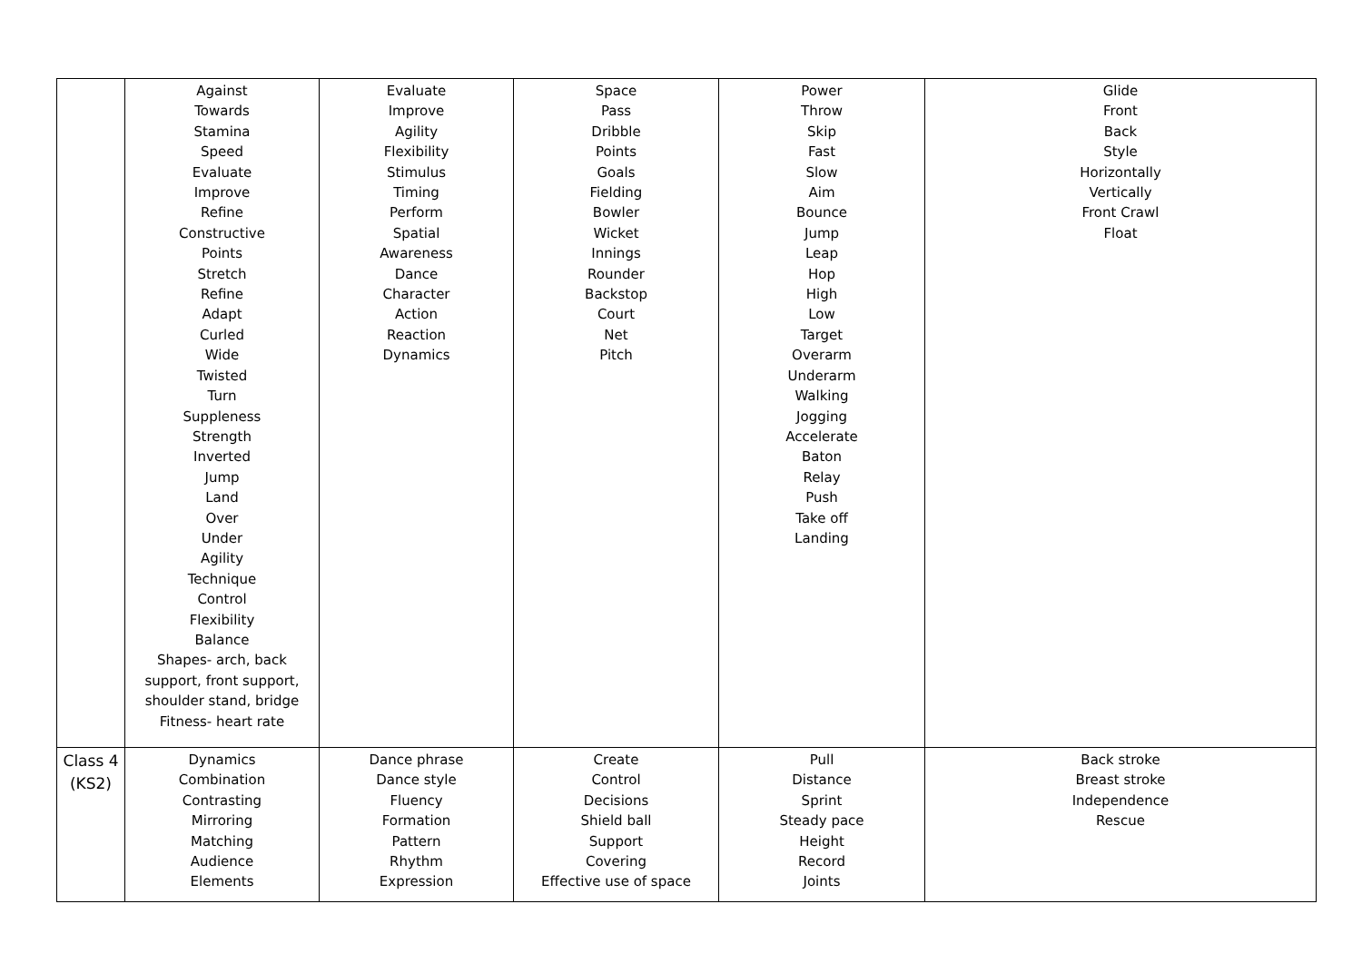| | Against Towards Stamina Speed Evaluate Improve Refine Constructive Points Stretch Refine Adapt Curled Wide Twisted Turn Suppleness Strength Inverted Jump Land Over Under Agility Technique Control Flexibility Balance Shapes- arch, back support, front support, shoulder stand, bridge Fitness- heart rate | Evaluate Improve Agility Flexibility Stimulus Timing Perform Spatial Awareness Dance Character Action Reaction Dynamics | Space Pass Dribble Points Goals Fielding Bowler Wicket Innings Rounder Backstop Court Net Pitch | Power Throw Skip Fast Slow Aim Bounce Jump Leap Hop High Low Target Overarm Underarm Walking Jogging Accelerate Baton Relay Push Take off Landing | Glide Front Back Style Horizontally Vertically Front Crawl Float |
| Class 4 (KS2) | Dynamics Combination Contrasting Mirroring Matching Audience Elements | Dance phrase Dance style Fluency Formation Pattern Rhythm Expression | Create Control Decisions Shield ball Support Covering Effective use of space | Pull Distance Sprint Steady pace Height Record Joints | Back stroke Breast stroke Independence Rescue |